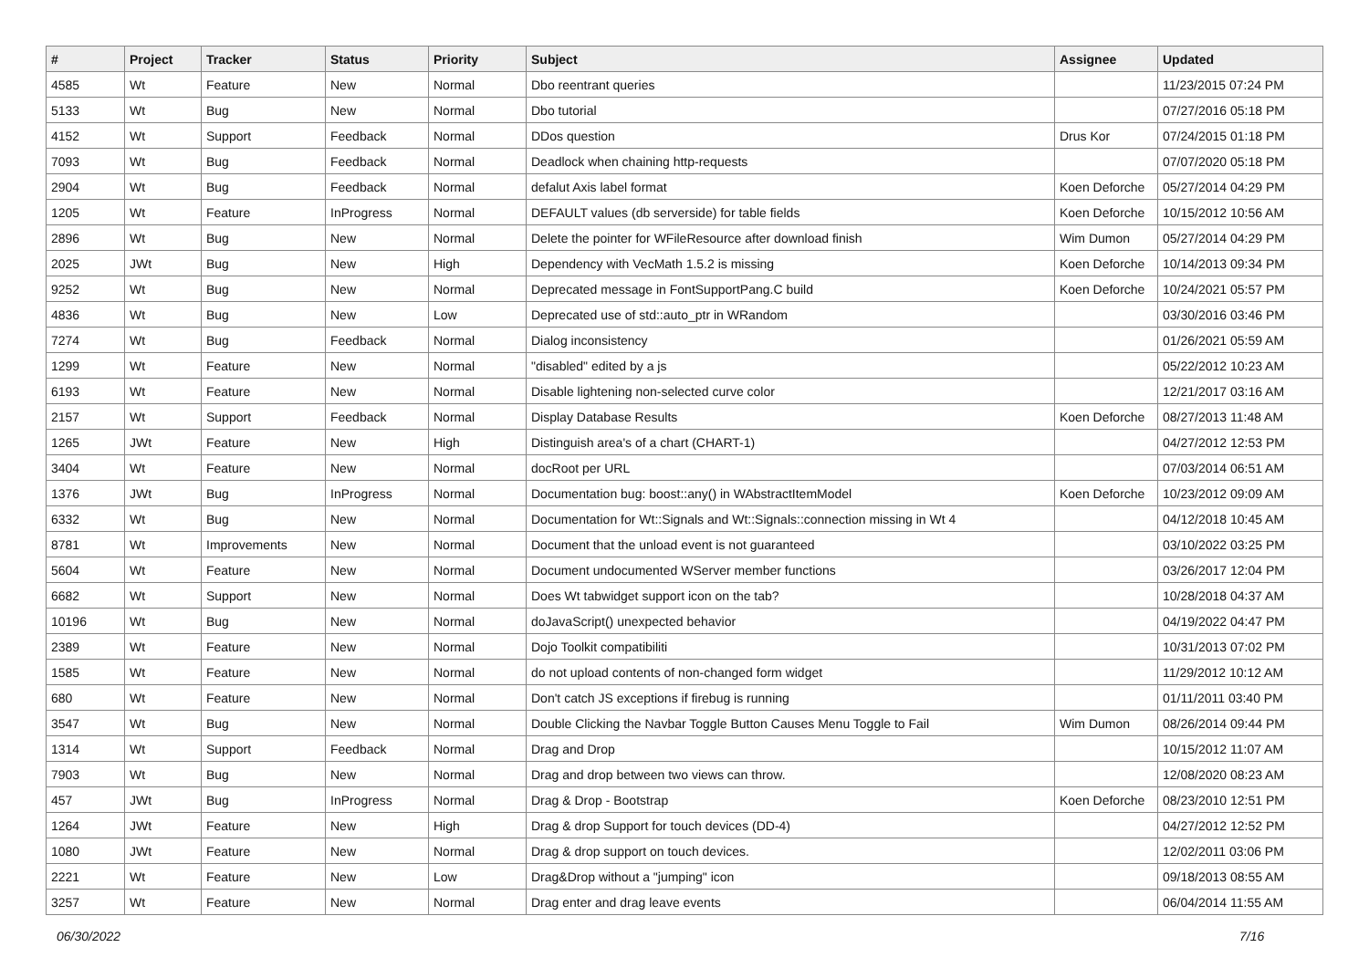| # | Project | Tracker | Status | Priority | Subject | Assignee | Updated |
| --- | --- | --- | --- | --- | --- | --- | --- |
| 4585 | Wt | Feature | New | Normal | Dbo reentrant queries | | 11/23/2015 07:24 PM |
| 5133 | Wt | Bug | New | Normal | Dbo tutorial | | 07/27/2016 05:18 PM |
| 4152 | Wt | Support | Feedback | Normal | DDos question | Drus Kor | 07/24/2015 01:18 PM |
| 7093 | Wt | Bug | Feedback | Normal | Deadlock when chaining http-requests | | 07/07/2020 05:18 PM |
| 2904 | Wt | Bug | Feedback | Normal | defalut Axis label format | Koen Deforche | 05/27/2014 04:29 PM |
| 1205 | Wt | Feature | InProgress | Normal | DEFAULT values (db serverside) for table fields | Koen Deforche | 10/15/2012 10:56 AM |
| 2896 | Wt | Bug | New | Normal | Delete the pointer for WFileResource after download finish | Wim Dumon | 05/27/2014 04:29 PM |
| 2025 | JWt | Bug | New | High | Dependency with VecMath 1.5.2 is missing | Koen Deforche | 10/14/2013 09:34 PM |
| 9252 | Wt | Bug | New | Normal | Deprecated message in FontSupportPang.C build | Koen Deforche | 10/24/2021 05:57 PM |
| 4836 | Wt | Bug | New | Low | Deprecated use of std::auto_ptr in WRandom | | 03/30/2016 03:46 PM |
| 7274 | Wt | Bug | Feedback | Normal | Dialog inconsistency | | 01/26/2021 05:59 AM |
| 1299 | Wt | Feature | New | Normal | "disabled" edited by a js | | 05/22/2012 10:23 AM |
| 6193 | Wt | Feature | New | Normal | Disable lightening non-selected curve color | | 12/21/2017 03:16 AM |
| 2157 | Wt | Support | Feedback | Normal | Display Database Results | Koen Deforche | 08/27/2013 11:48 AM |
| 1265 | JWt | Feature | New | High | Distinguish area's of a chart (CHART-1) | | 04/27/2012 12:53 PM |
| 3404 | Wt | Feature | New | Normal | docRoot per URL | | 07/03/2014 06:51 AM |
| 1376 | JWt | Bug | InProgress | Normal | Documentation bug: boost::any() in WAbstractItemModel | Koen Deforche | 10/23/2012 09:09 AM |
| 6332 | Wt | Bug | New | Normal | Documentation for Wt::Signals and Wt::Signals::connection missing in Wt 4 | | 04/12/2018 10:45 AM |
| 8781 | Wt | Improvements | New | Normal | Document that the unload event is not guaranteed | | 03/10/2022 03:25 PM |
| 5604 | Wt | Feature | New | Normal | Document undocumented WServer member functions | | 03/26/2017 12:04 PM |
| 6682 | Wt | Support | New | Normal | Does Wt tabwidget support icon on the tab? | | 10/28/2018 04:37 AM |
| 10196 | Wt | Bug | New | Normal | doJavaScript() unexpected behavior | | 04/19/2022 04:47 PM |
| 2389 | Wt | Feature | New | Normal | Dojo Toolkit compatibiliti | | 10/31/2013 07:02 PM |
| 1585 | Wt | Feature | New | Normal | do not upload contents of non-changed form widget | | 11/29/2012 10:12 AM |
| 680 | Wt | Feature | New | Normal | Don't catch JS exceptions if firebug is running | | 01/11/2011 03:40 PM |
| 3547 | Wt | Bug | New | Normal | Double Clicking the Navbar Toggle Button Causes Menu Toggle to Fail | Wim Dumon | 08/26/2014 09:44 PM |
| 1314 | Wt | Support | Feedback | Normal | Drag and Drop | | 10/15/2012 11:07 AM |
| 7903 | Wt | Bug | New | Normal | Drag and drop between two views can throw. | | 12/08/2020 08:23 AM |
| 457 | JWt | Bug | InProgress | Normal | Drag & Drop - Bootstrap | Koen Deforche | 08/23/2010 12:51 PM |
| 1264 | JWt | Feature | New | High | Drag & drop Support for touch devices (DD-4) | | 04/27/2012 12:52 PM |
| 1080 | JWt | Feature | New | Normal | Drag & drop support on touch devices. | | 12/02/2011 03:06 PM |
| 2221 | Wt | Feature | New | Low | Drag&Drop without a "jumping" icon | | 09/18/2013 08:55 AM |
| 3257 | Wt | Feature | New | Normal | Drag enter and drag leave events | | 06/04/2014 11:55 AM |
06/30/2022 7/16